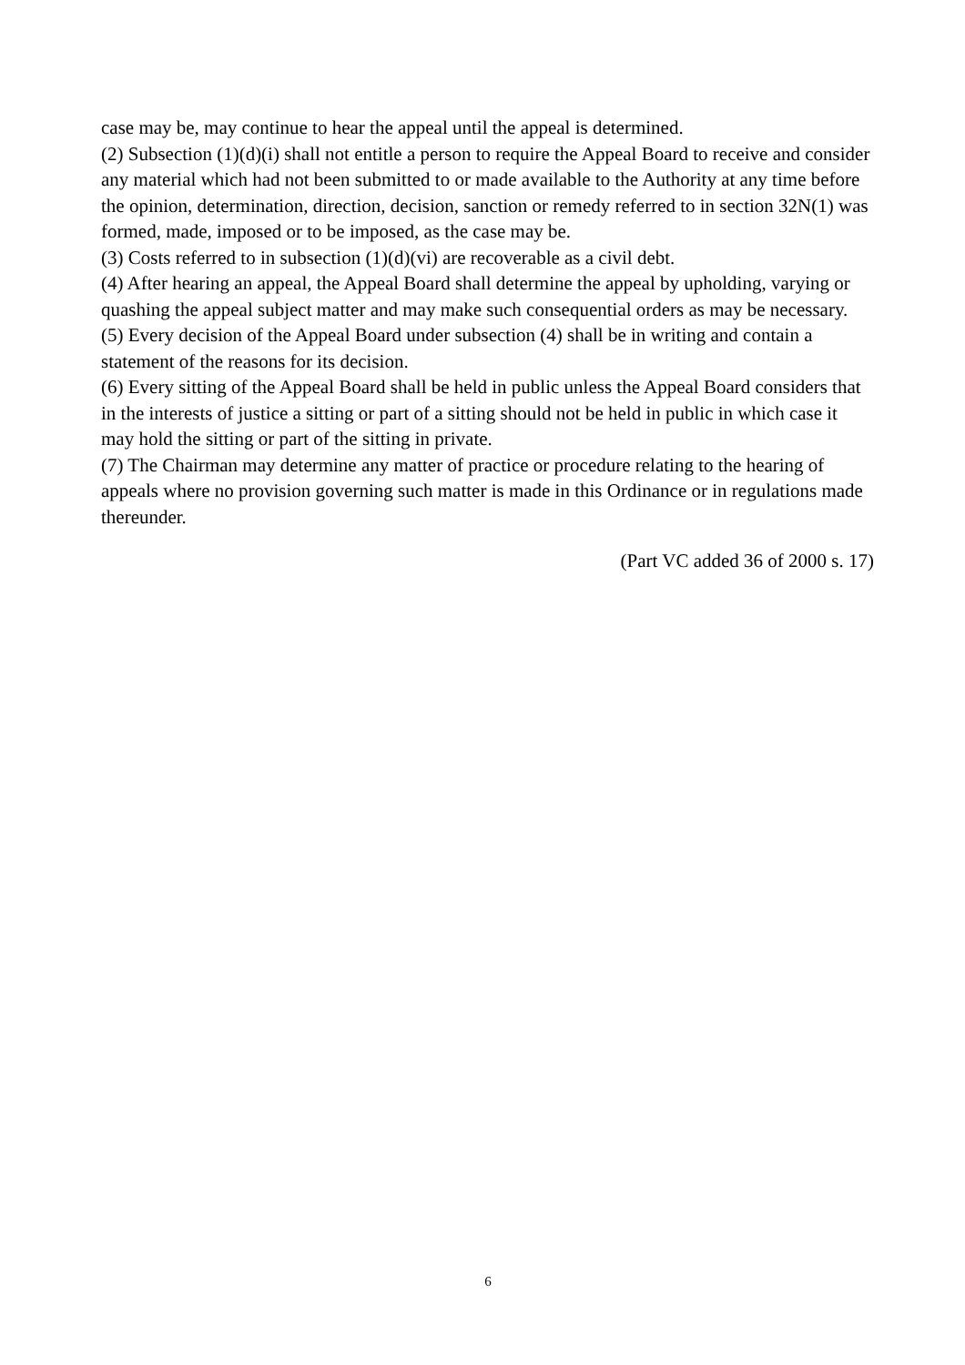case may be, may continue to hear the appeal until the appeal is determined.
(2) Subsection (1)(d)(i) shall not entitle a person to require the Appeal Board to receive and consider any material which had not been submitted to or made available to the Authority at any time before the opinion, determination, direction, decision, sanction or remedy referred to in section 32N(1) was formed, made, imposed or to be imposed, as the case may be.
(3) Costs referred to in subsection (1)(d)(vi) are recoverable as a civil debt.
(4) After hearing an appeal, the Appeal Board shall determine the appeal by upholding, varying or quashing the appeal subject matter and may make such consequential orders as may be necessary.
(5) Every decision of the Appeal Board under subsection (4) shall be in writing and contain a statement of the reasons for its decision.
(6) Every sitting of the Appeal Board shall be held in public unless the Appeal Board considers that in the interests of justice a sitting or part of a sitting should not be held in public in which case it may hold the sitting or part of the sitting in private.
(7) The Chairman may determine any matter of practice or procedure relating to the hearing of appeals where no provision governing such matter is made in this Ordinance or in regulations made thereunder.
(Part VC added 36 of 2000 s. 17)
6